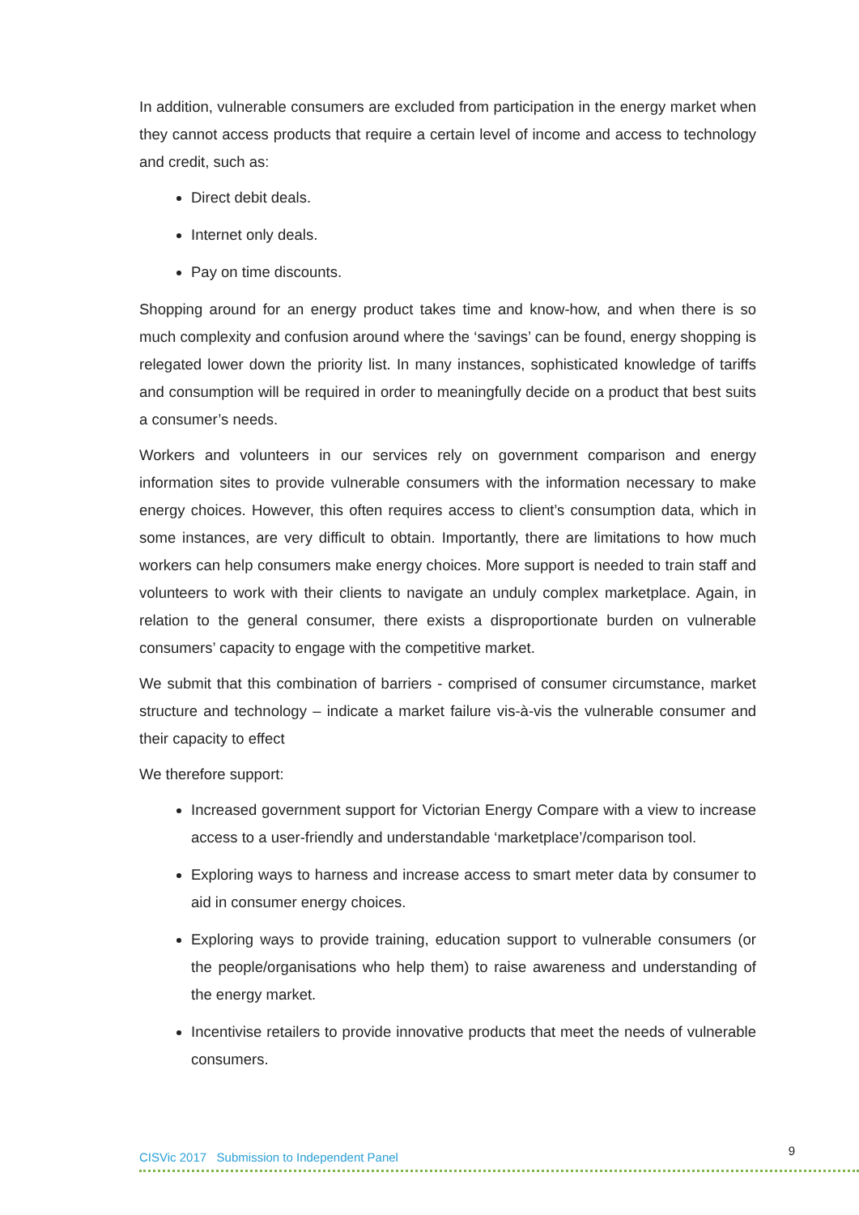In addition, vulnerable consumers are excluded from participation in the energy market when they cannot access products that require a certain level of income and access to technology and credit, such as:
Direct debit deals.
Internet only deals.
Pay on time discounts.
Shopping around for an energy product takes time and know-how, and when there is so much complexity and confusion around where the ‘savings’ can be found, energy shopping is relegated lower down the priority list. In many instances, sophisticated knowledge of tariffs and consumption will be required in order to meaningfully decide on a product that best suits a consumer’s needs.
Workers and volunteers in our services rely on government comparison and energy information sites to provide vulnerable consumers with the information necessary to make energy choices. However, this often requires access to client’s consumption data, which in some instances, are very difficult to obtain. Importantly, there are limitations to how much workers can help consumers make energy choices. More support is needed to train staff and volunteers to work with their clients to navigate an unduly complex marketplace. Again, in relation to the general consumer, there exists a disproportionate burden on vulnerable consumers’ capacity to engage with the competitive market.
We submit that this combination of barriers - comprised of consumer circumstance, market structure and technology – indicate a market failure vis-à-vis the vulnerable consumer and their capacity to effect
We therefore support:
Increased government support for Victorian Energy Compare with a view to increase access to a user-friendly and understandable ‘marketplace’/comparison tool.
Exploring ways to harness and increase access to smart meter data by consumer to aid in consumer energy choices.
Exploring ways to provide training, education support to vulnerable consumers (or the people/organisations who help them) to raise awareness and understanding of the energy market.
Incentivise retailers to provide innovative products that meet the needs of vulnerable consumers.
CISVic 2017 Submission to Independent Panel 9